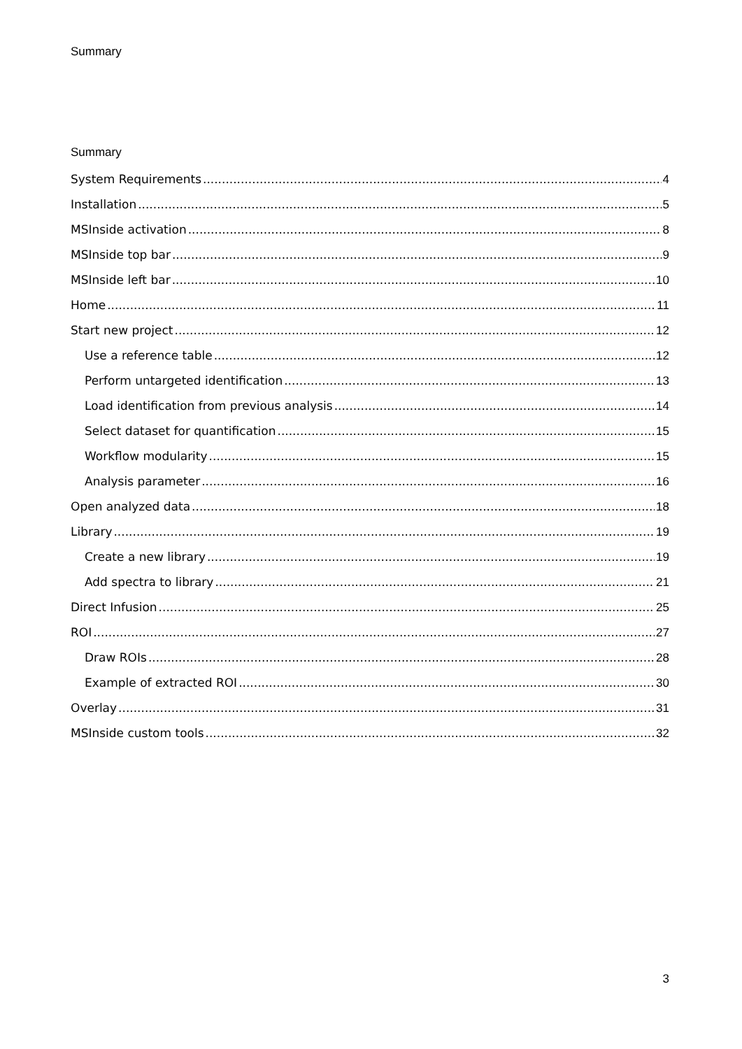Summary
Summary
System Requirements 4
Installation 5
MSInside activation 8
MSInside top bar 9
MSInside left bar 10
Home 11
Start new project 12
Use a reference table 12
Perform untargeted identification 13
Load identification from previous analysis 14
Select dataset for quantification 15
Workflow modularity 15
Analysis parameter 16
Open analyzed data 18
Library 19
Create a new library 19
Add spectra to library 21
Direct Infusion 25
ROI 27
Draw ROIs 28
Example of extracted ROI 30
Overlay 31
MSInside custom tools 32
3